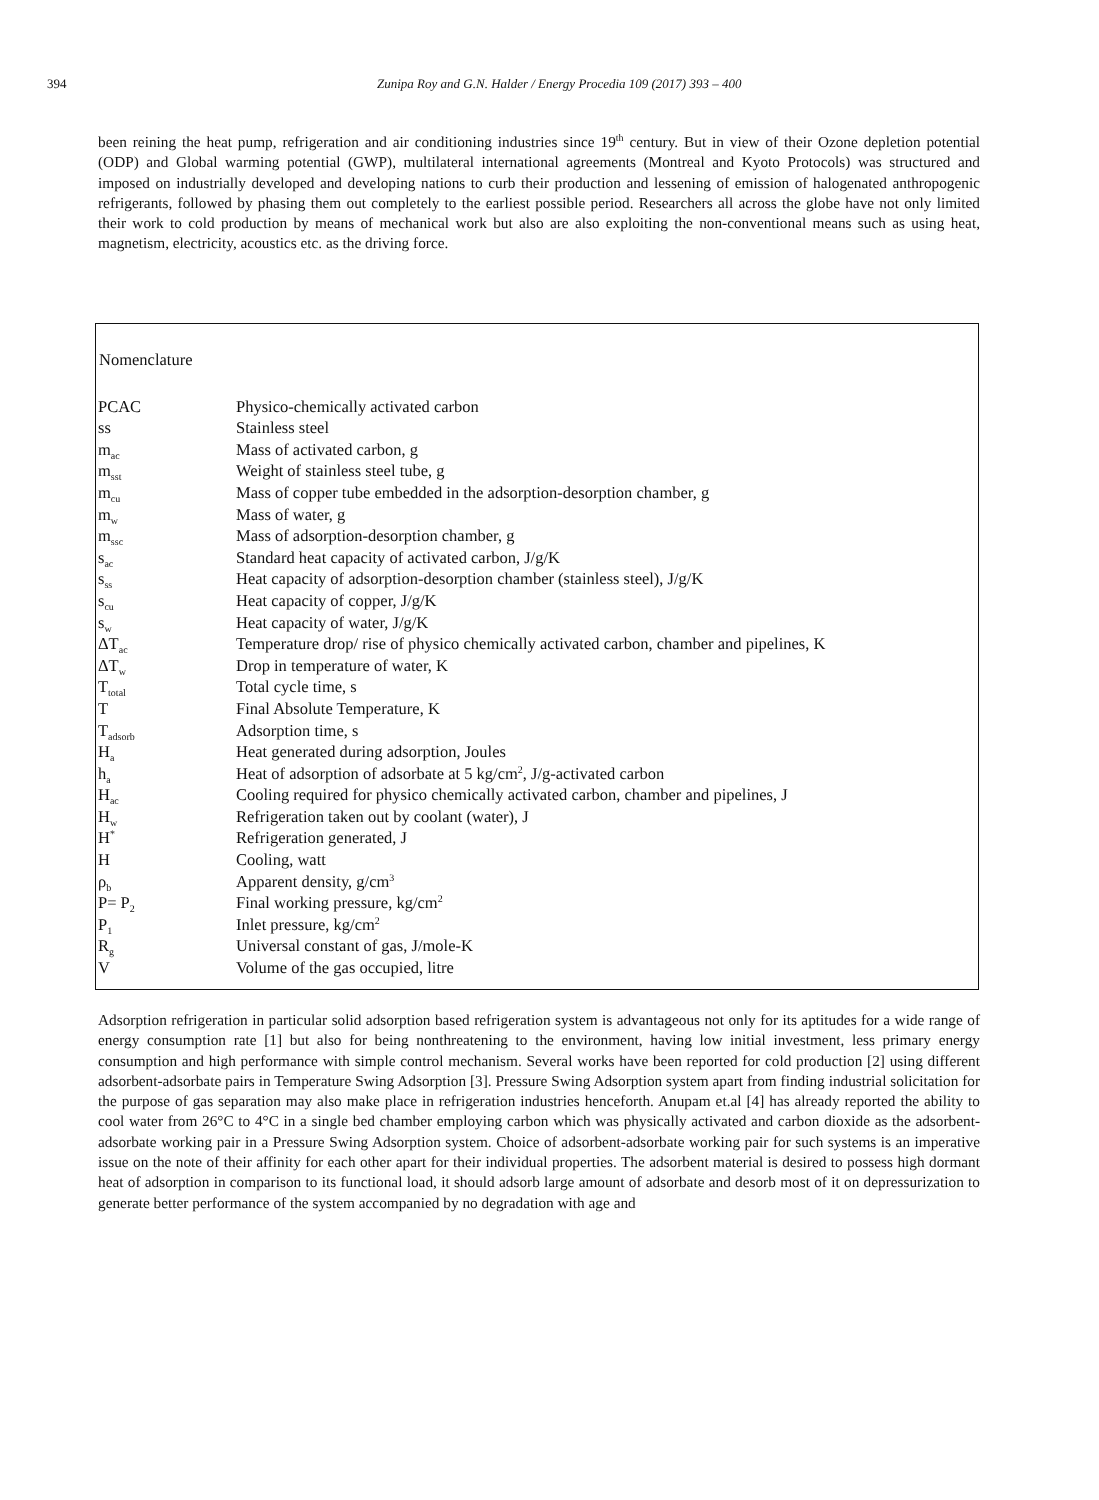394
Zunipa Roy and G.N. Halder / Energy Procedia 109 (2017) 393 – 400
been reining the heat pump, refrigeration and air conditioning industries since 19<sup>th</sup> century. But in view of their Ozone depletion potential (ODP) and Global warming potential (GWP), multilateral international agreements (Montreal and Kyoto Protocols) was structured and imposed on industrially developed and developing nations to curb their production and lessening of emission of halogenated anthropogenic refrigerants, followed by phasing them out completely to the earliest possible period. Researchers all across the globe have not only limited their work to cold production by means of mechanical work but also are also exploiting the non-conventional means such as using heat, magnetism, electricity, acoustics etc. as the driving force.
Nomenclature
| PCAC | Physico-chemically activated carbon |
| ss | Stainless steel |
| m<sub>ac</sub> | Mass of activated carbon, g |
| m<sub>sst</sub> | Weight of stainless steel tube, g |
| m<sub>cu</sub> | Mass of copper tube embedded in the adsorption-desorption chamber, g |
| m<sub>w</sub> | Mass of water, g |
| m<sub>ssc</sub> | Mass of adsorption-desorption chamber, g |
| s<sub>ac</sub> | Standard heat capacity of activated carbon, J/g/K |
| s<sub>ss</sub> | Heat capacity of adsorption-desorption chamber (stainless steel), J/g/K |
| s<sub>cu</sub> | Heat capacity of copper, J/g/K |
| s<sub>w</sub> | Heat capacity of water, J/g/K |
| ΔT<sub>ac</sub> | Temperature drop/ rise of physico chemically activated carbon, chamber and pipelines, K |
| ΔT<sub>w</sub> | Drop in temperature of water, K |
| T<sub>total</sub> | Total cycle time, s |
| T | Final Absolute Temperature, K |
| T<sub>adsorb</sub> | Adsorption time, s |
| H<sub>a</sub> | Heat generated during adsorption, Joules |
| h<sub>a</sub> | Heat of adsorption of adsorbate at 5 kg/cm<sup>2</sup>, J/g-activated carbon |
| H<sub>ac</sub> | Cooling required for physico chemically activated carbon, chamber and pipelines, J |
| H<sub>w</sub> | Refrigeration taken out by coolant (water), J |
| H<sup>*</sup> | Refrigeration generated, J |
| H | Cooling, watt |
| ρ<sub>b</sub> | Apparent density, g/cm<sup>3</sup> |
| P= P<sub>2</sub> | Final working pressure, kg/cm<sup>2</sup> |
| P<sub>1</sub> | Inlet pressure, kg/cm<sup>2</sup> |
| R<sub>g</sub> | Universal constant of gas, J/mole-K |
| V | Volume of the gas occupied, litre |
Adsorption refrigeration in particular solid adsorption based refrigeration system is advantageous not only for its aptitudes for a wide range of energy consumption rate [1] but also for being nonthreatening to the environment, having low initial investment, less primary energy consumption and high performance with simple control mechanism. Several works have been reported for cold production [2] using different adsorbent-adsorbate pairs in Temperature Swing Adsorption [3]. Pressure Swing Adsorption system apart from finding industrial solicitation for the purpose of gas separation may also make place in refrigeration industries henceforth. Anupam et.al [4] has already reported the ability to cool water from 26°C to 4°C in a single bed chamber employing carbon which was physically activated and carbon dioxide as the adsorbent-adsorbate working pair in a Pressure Swing Adsorption system. Choice of adsorbent-adsorbate working pair for such systems is an imperative issue on the note of their affinity for each other apart for their individual properties. The adsorbent material is desired to possess high dormant heat of adsorption in comparison to its functional load, it should adsorb large amount of adsorbate and desorb most of it on depressurization to generate better performance of the system accompanied by no degradation with age and